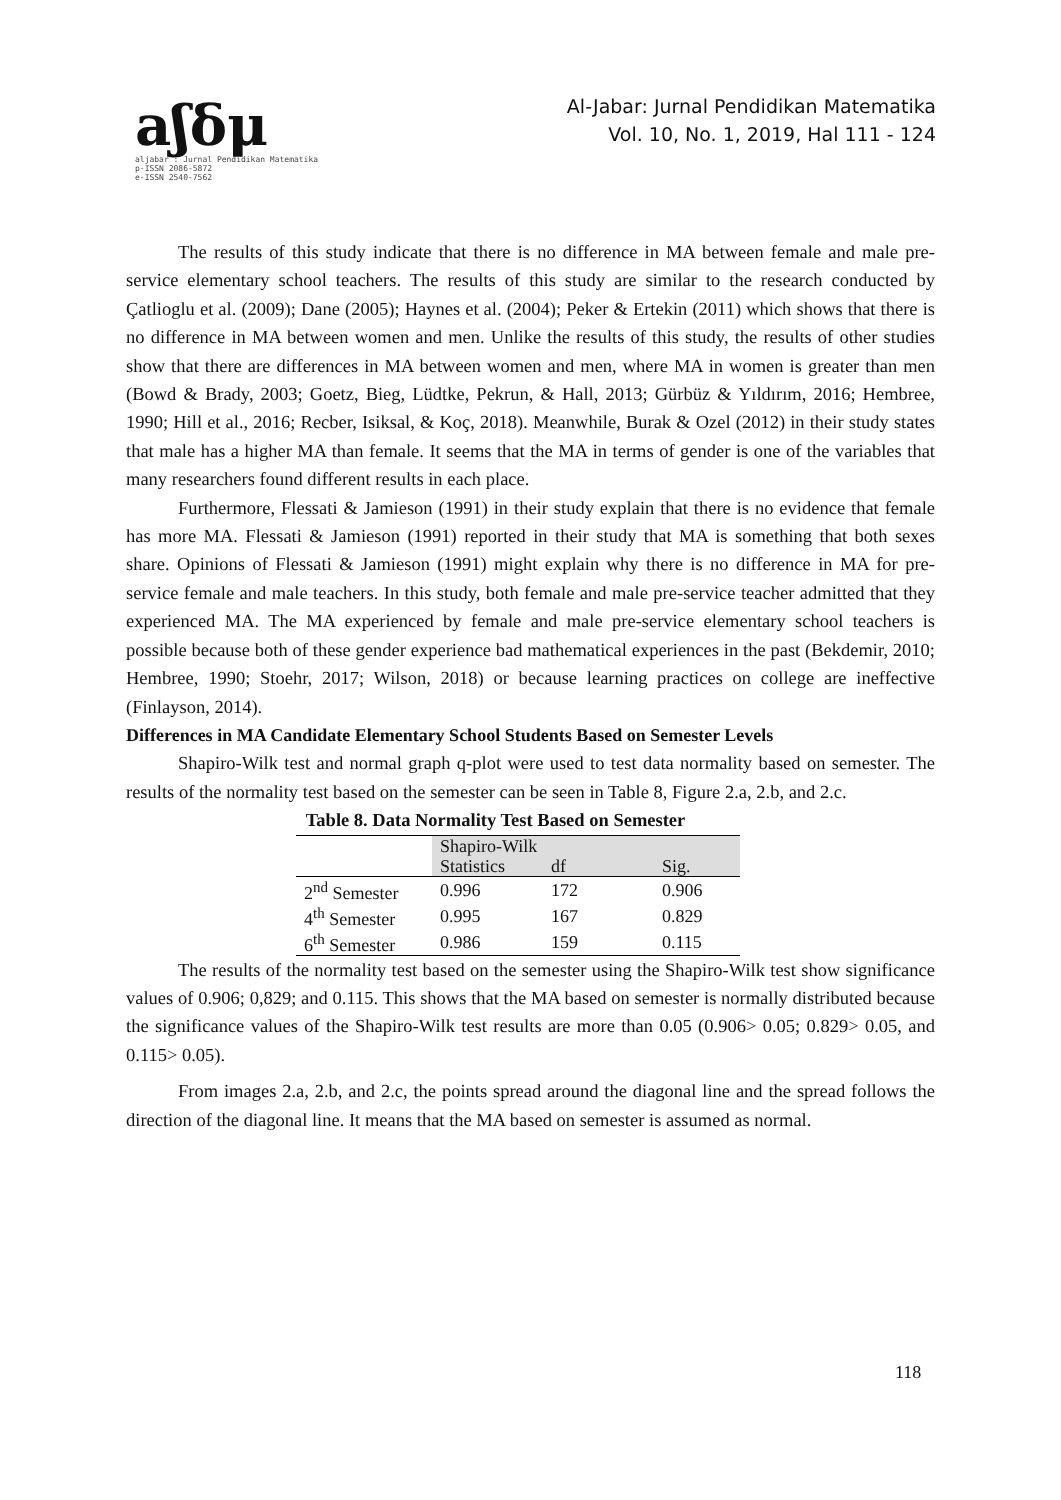aʃδμ
aljabar : Jurnal Pendidikan Matematika
p-ISSN 2086-5872
e-ISSN 2540-7562
Al-Jabar: Jurnal Pendidikan Matematika
Vol. 10, No. 1, 2019, Hal 111 - 124
The results of this study indicate that there is no difference in MA between female and male pre-service elementary school teachers. The results of this study are similar to the research conducted by Çatlioglu et al. (2009); Dane (2005); Haynes et al. (2004); Peker & Ertekin (2011) which shows that there is no difference in MA between women and men. Unlike the results of this study, the results of other studies show that there are differences in MA between women and men, where MA in women is greater than men (Bowd & Brady, 2003; Goetz, Bieg, Lüdtke, Pekrun, & Hall, 2013; Gürbüz & Yıldırım, 2016; Hembree, 1990; Hill et al., 2016; Recber, Isiksal, & Koç, 2018). Meanwhile, Burak & Ozel (2012) in their study states that male has a higher MA than female. It seems that the MA in terms of gender is one of the variables that many researchers found different results in each place.
Furthermore, Flessati & Jamieson (1991) in their study explain that there is no evidence that female has more MA. Flessati & Jamieson (1991) reported in their study that MA is something that both sexes share. Opinions of Flessati & Jamieson (1991) might explain why there is no difference in MA for pre-service female and male teachers. In this study, both female and male pre-service teacher admitted that they experienced MA. The MA experienced by female and male pre-service elementary school teachers is possible because both of these gender experience bad mathematical experiences in the past (Bekdemir, 2010; Hembree, 1990; Stoehr, 2017; Wilson, 2018) or because learning practices on college are ineffective (Finlayson, 2014).
Differences in MA Candidate Elementary School Students Based on Semester Levels
Shapiro-Wilk test and normal graph q-plot were used to test data normality based on semester. The results of the normality test based on the semester can be seen in Table 8, Figure 2.a, 2.b, and 2.c.
Table 8. Data Normality Test Based on Semester
| | Shapiro-Wilk | | |
| | Statistics | df | Sig. |
| 2<sup>nd</sup> Semester | 0.996 | 172 | 0.906 |
| 4<sup>th</sup> Semester | 0.995 | 167 | 0.829 |
| 6<sup>th</sup> Semester | 0.986 | 159 | 0.115 |
The results of the normality test based on the semester using the Shapiro-Wilk test show significance values of 0.906; 0,829; and 0.115. This shows that the MA based on semester is normally distributed because the significance values of the Shapiro-Wilk test results are more than 0.05 (0.906> 0.05; 0.829> 0.05, and 0.115> 0.05).
From images 2.a, 2.b, and 2.c, the points spread around the diagonal line and the spread follows the direction of the diagonal line. It means that the MA based on semester is assumed as normal.
118